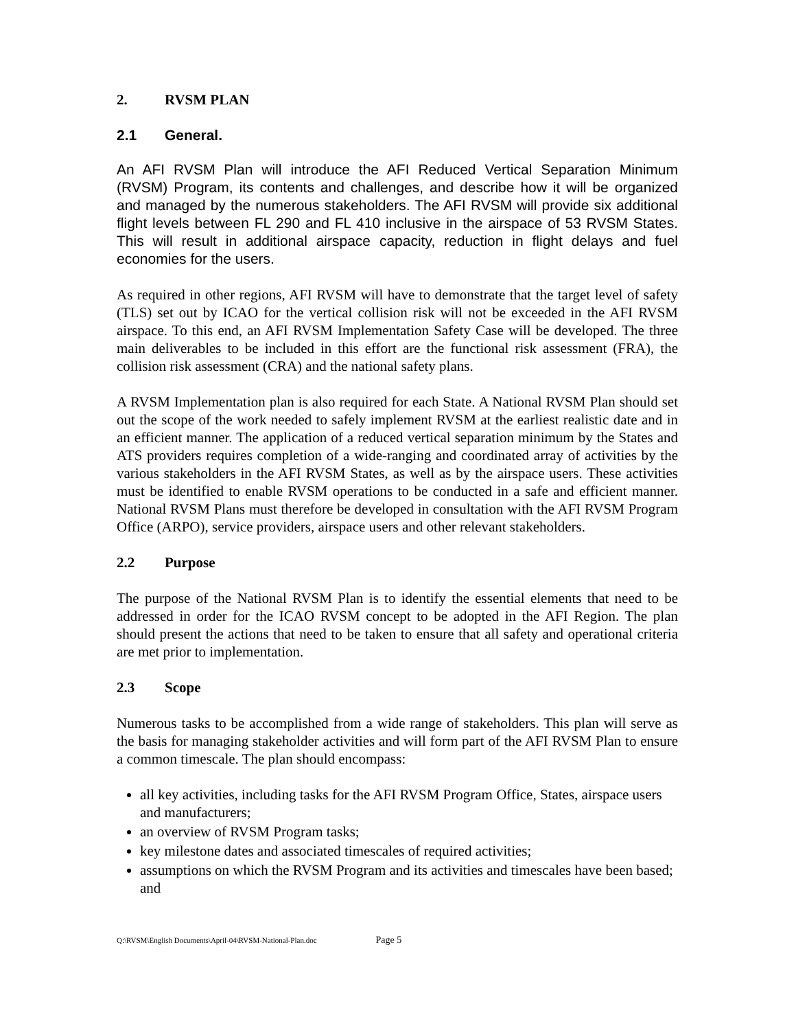2. RVSM PLAN
2.1 General.
An AFI RVSM Plan will introduce the AFI Reduced Vertical Separation Minimum (RVSM) Program, its contents and challenges, and describe how it will be organized and managed by the numerous stakeholders. The AFI RVSM will provide six additional flight levels between FL 290 and FL 410 inclusive in the airspace of 53 RVSM States. This will result in additional airspace capacity, reduction in flight delays and fuel economies for the users.
As required in other regions, AFI RVSM will have to demonstrate that the target level of safety (TLS) set out by ICAO for the vertical collision risk will not be exceeded in the AFI RVSM airspace. To this end, an AFI RVSM Implementation Safety Case will be developed. The three main deliverables to be included in this effort are the functional risk assessment (FRA), the collision risk assessment (CRA) and the national safety plans.
A RVSM Implementation plan is also required for each State. A National RVSM Plan should set out the scope of the work needed to safely implement RVSM at the earliest realistic date and in an efficient manner. The application of a reduced vertical separation minimum by the States and ATS providers requires completion of a wide-ranging and coordinated array of activities by the various stakeholders in the AFI RVSM States, as well as by the airspace users. These activities must be identified to enable RVSM operations to be conducted in a safe and efficient manner. National RVSM Plans must therefore be developed in consultation with the AFI RVSM Program Office (ARPO), service providers, airspace users and other relevant stakeholders.
2.2 Purpose
The purpose of the National RVSM Plan is to identify the essential elements that need to be addressed in order for the ICAO RVSM concept to be adopted in the AFI Region. The plan should present the actions that need to be taken to ensure that all safety and operational criteria are met prior to implementation.
2.3 Scope
Numerous tasks to be accomplished from a wide range of stakeholders. This plan will serve as the basis for managing stakeholder activities and will form part of the AFI RVSM Plan to ensure a common timescale. The plan should encompass:
all key activities, including tasks for the AFI RVSM Program Office, States, airspace users and manufacturers;
an overview of RVSM Program tasks;
key milestone dates and associated timescales of required activities;
assumptions on which the RVSM Program and its activities and timescales have been based; and
Q:\RVSM\English Documents\April-04\RVSM-National-Plan.doc Page 5